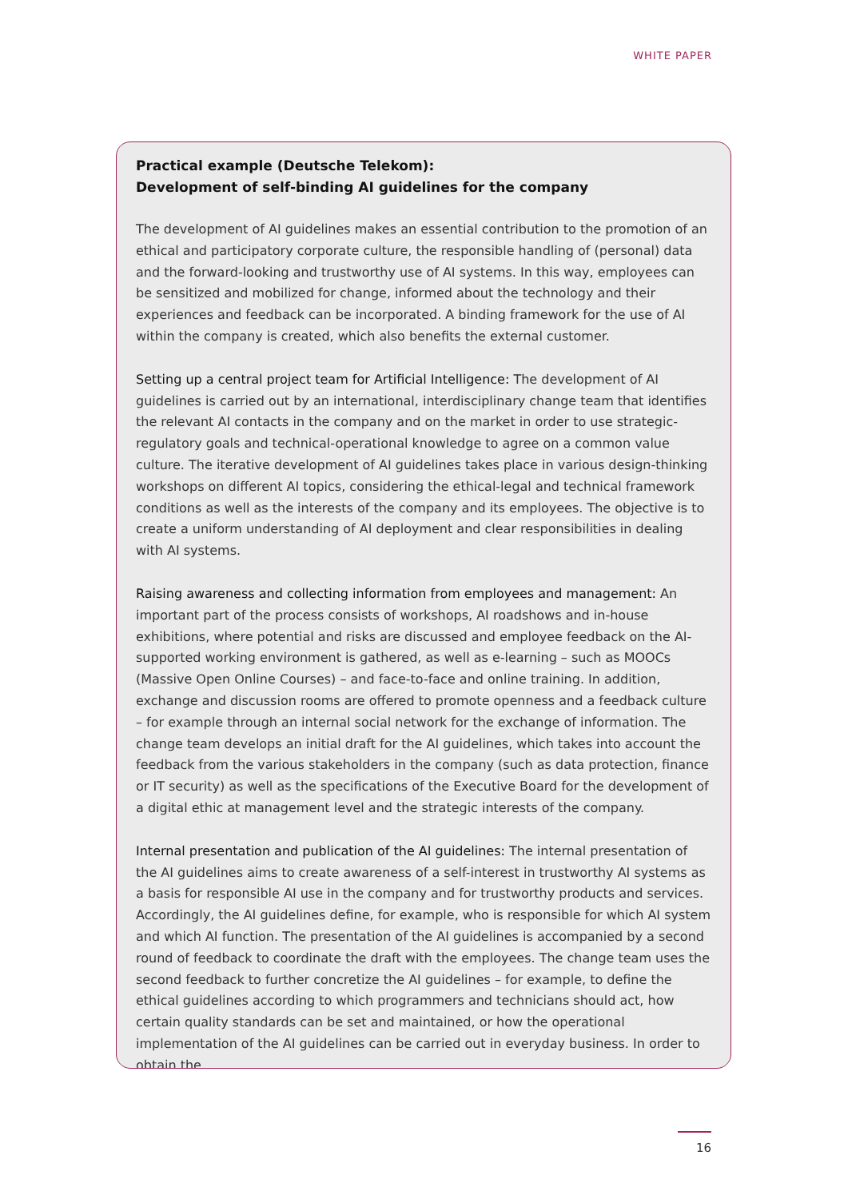WHITE PAPER
Practical example (Deutsche Telekom):
Development of self-binding AI guidelines for the company
The development of AI guidelines makes an essential contribution to the promotion of an ethical and participatory corporate culture, the responsible handling of (personal) data and the forward-looking and trustworthy use of AI systems. In this way, employees can be sensitized and mobilized for change, informed about the technology and their experiences and feedback can be incorporated. A binding framework for the use of AI within the company is created, which also benefits the external customer.
Setting up a central project team for Artificial Intelligence: The development of AI guidelines is carried out by an international, interdisciplinary change team that identifies the relevant AI contacts in the company and on the market in order to use strategic-regulatory goals and technical-operational knowledge to agree on a common value culture. The iterative development of AI guidelines takes place in various design-thinking workshops on different AI topics, considering the ethical-legal and technical framework conditions as well as the interests of the company and its employees. The objective is to create a uniform understanding of AI deployment and clear responsibilities in dealing with AI systems.
Raising awareness and collecting information from employees and management: An important part of the process consists of workshops, AI roadshows and in-house exhibitions, where potential and risks are discussed and employee feedback on the AI-supported working environment is gathered, as well as e-learning – such as MOOCs (Massive Open Online Courses) – and face-to-face and online training. In addition, exchange and discussion rooms are offered to promote openness and a feedback culture – for example through an internal social network for the exchange of information. The change team develops an initial draft for the AI guidelines, which takes into account the feedback from the various stakeholders in the company (such as data protection, finance or IT security) as well as the specifications of the Executive Board for the development of a digital ethic at management level and the strategic interests of the company.
Internal presentation and publication of the AI guidelines: The internal presentation of the AI guidelines aims to create awareness of a self-interest in trustworthy AI systems as a basis for responsible AI use in the company and for trustworthy products and services. Accordingly, the AI guidelines define, for example, who is responsible for which AI system and which AI function. The presentation of the AI guidelines is accompanied by a second round of feedback to coordinate the draft with the employees. The change team uses the second feedback to further concretize the AI guidelines – for example, to define the ethical guidelines according to which programmers and technicians should act, how certain quality standards can be set and maintained, or how the operational implementation of the AI guidelines can be carried out in everyday business. In order to obtain the
16